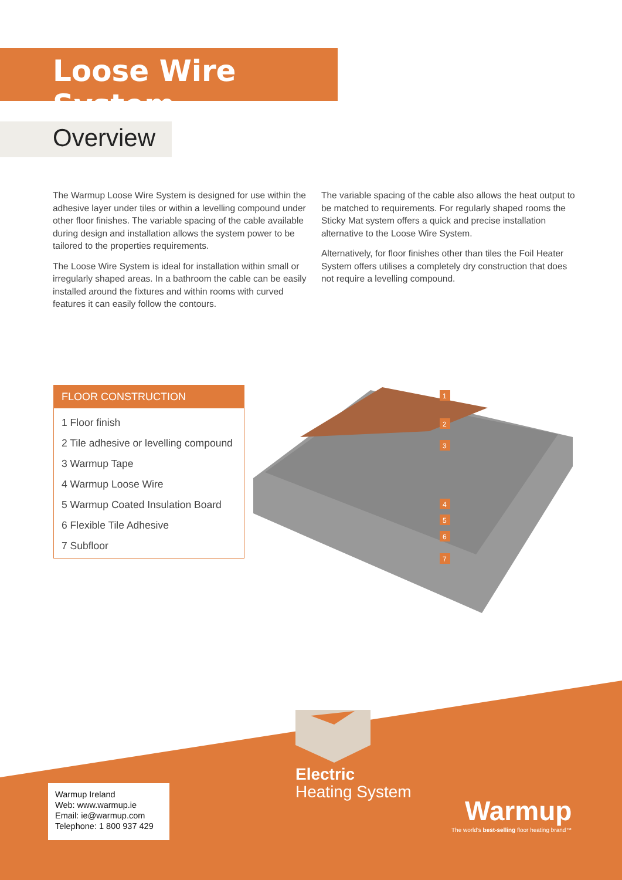Loose Wire System
Overview
The Warmup Loose Wire System is designed for use within the adhesive layer under tiles or within a levelling compound under other floor finishes. The variable spacing of the cable available during design and installation allows the system power to be tailored to the properties requirements.
The Loose Wire System is ideal for installation within small or irregularly shaped areas. In a bathroom the cable can be easily installed around the fixtures and within rooms with curved features it can easily follow the contours.
The variable spacing of the cable also allows the heat output to be matched to requirements. For regularly shaped rooms the Sticky Mat system offers a quick and precise installation alternative to the Loose Wire System.
Alternatively, for floor finishes other than tiles the Foil Heater System offers utilises a completely dry construction that does not require a levelling compound.
FLOOR CONSTRUCTION
1 Floor finish
2 Tile adhesive or levelling compound
3 Warmup Tape
4 Warmup Loose Wire
5 Warmup Coated Insulation Board
6 Flexible Tile Adhesive
7 Subfloor
1
2
3
4
5
6
7
Warmup Ireland
Web: www.warmup.ie
Email: ie@warmup.com
Telephone: 1 800 937 429
Electric
Heating System
Warmup
The world's best-selling floor heating brand™